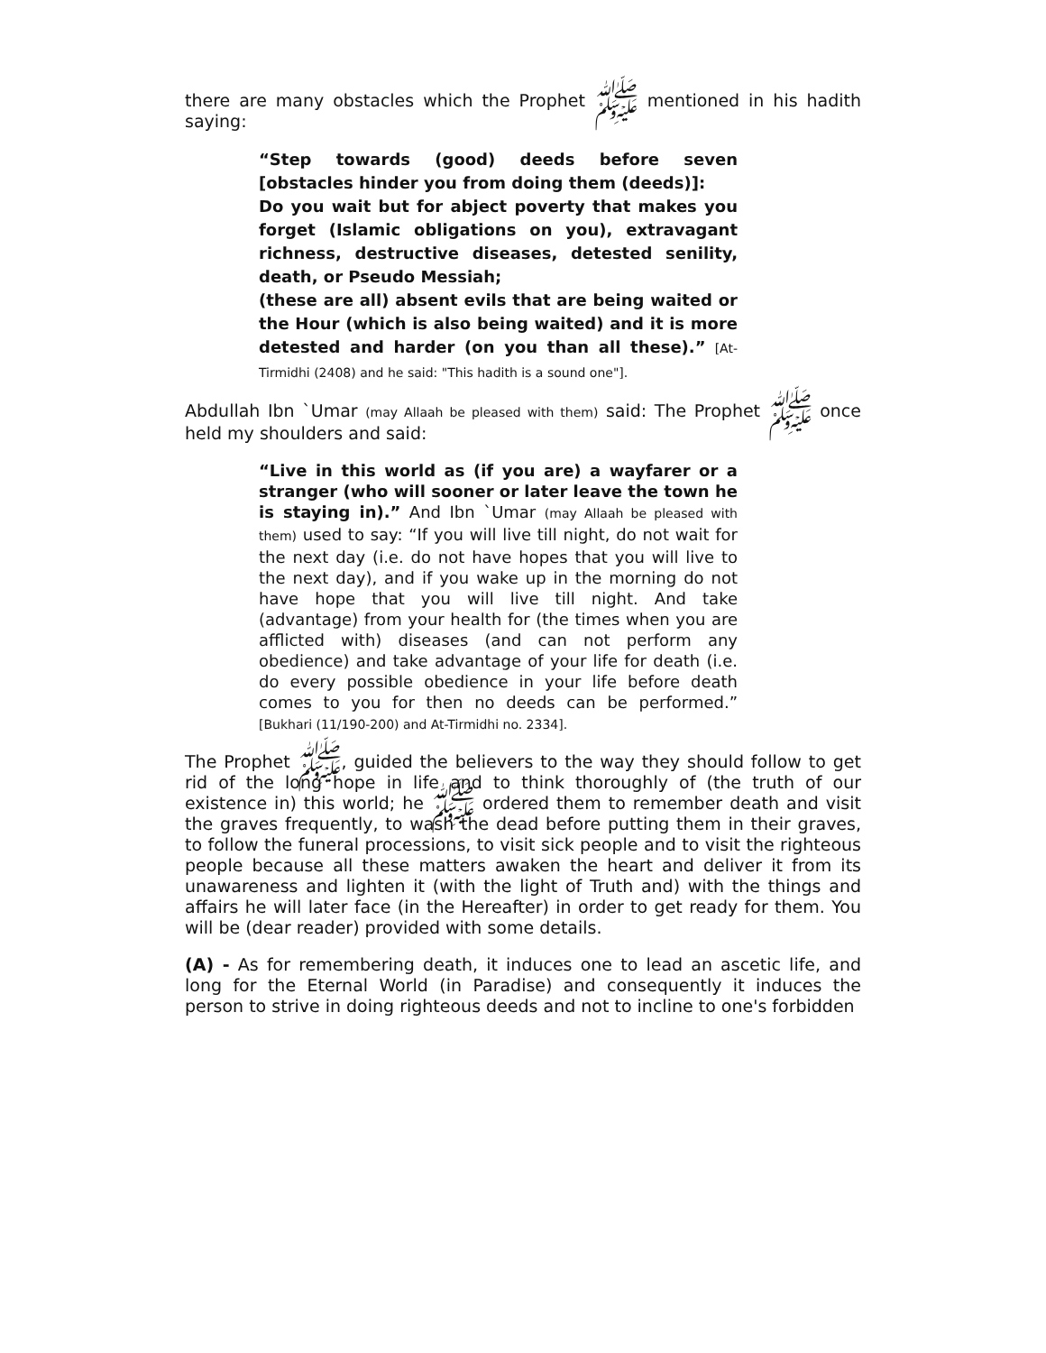there are many obstacles which the Prophet ﷺ mentioned in his hadith saying:
“Step towards (good) deeds before seven [obstacles hinder you from doing them (deeds)]:
Do you wait but for abject poverty that makes you forget (Islamic obligations on you), extravagant richness, destructive diseases, detested senility, death, or Pseudo Messiah;
(these are all) absent evils that are being waited or the Hour (which is also being waited) and it is more detested and harder (on you than all these).” [At-Tirmidhi (2408) and he said: "This hadith is a sound one"].
Abdullah Ibn `Umar (may Allaah be pleased with them) said: The Prophet ﷺ once held my shoulders and said:
“Live in this world as (if you are) a wayfarer or a stranger (who will sooner or later leave the town he is staying in).” And Ibn `Umar (may Allaah be pleased with them) used to say: “If you will live till night, do not wait for the next day (i.e. do not have hopes that you will live to the next day), and if you wake up in the morning do not have hope that you will live till night. And take (advantage) from your health for (the times when you are afflicted with) diseases (and can not perform any obedience) and take advantage of your life for death (i.e. do every possible obedience in your life before death comes to you for then no deeds can be performed.” [Bukhari (11/190-200) and At-Tirmidhi no. 2334].
The Prophet ﷺ, guided the believers to the way they should follow to get rid of the long hope in life and to think thoroughly of (the truth of our existence in) this world; he ﷺ ordered them to remember death and visit the graves frequently, to wash the dead before putting them in their graves, to follow the funeral processions, to visit sick people and to visit the righteous people because all these matters awaken the heart and deliver it from its unawareness and lighten it (with the light of Truth and) with the things and affairs he will later face (in the Hereafter) in order to get ready for them. You will be (dear reader) provided with some details.
(A) - As for remembering death, it induces one to lead an ascetic life, and long for the Eternal World (in Paradise) and consequently it induces the person to strive in doing righteous deeds and not to incline to one's forbidden